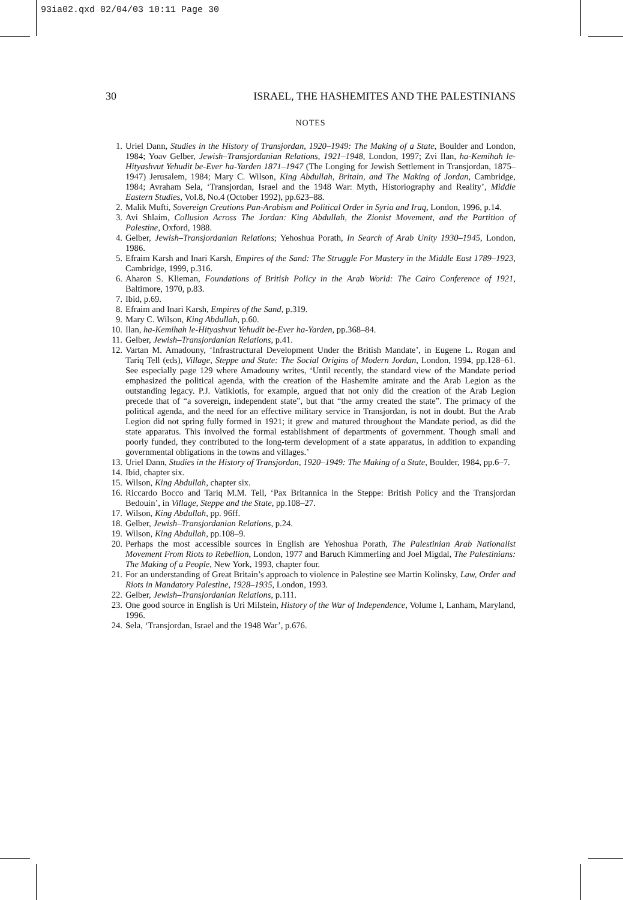93ia02.qxd 02/04/03 10:11 Page 30
30 ISRAEL, THE HASHEMITES AND THE PALESTINIANS
NOTES
1. Uriel Dann, Studies in the History of Transjordan, 1920–1949: The Making of a State, Boulder and London, 1984; Yoav Gelber, Jewish–Transjordanian Relations, 1921–1948, London, 1997; Zvi Ilan, ha-Kemihah le-Hityashvut Yehudit be-Ever ha-Yarden 1871–1947 (The Longing for Jewish Settlement in Transjordan, 1875–1947) Jerusalem, 1984; Mary C. Wilson, King Abdullah, Britain, and The Making of Jordan, Cambridge, 1984; Avraham Sela, ‘Transjordan, Israel and the 1948 War: Myth, Historiography and Reality’, Middle Eastern Studies, Vol.8, No.4 (October 1992), pp.623–88.
2. Malik Mufti, Sovereign Creations Pan-Arabism and Political Order in Syria and Iraq, London, 1996, p.14.
3. Avi Shlaim, Collusion Across The Jordan: King Abdullah, the Zionist Movement, and the Partition of Palestine, Oxford, 1988.
4. Gelber, Jewish–Transjordanian Relations; Yehoshua Porath, In Search of Arab Unity 1930–1945, London, 1986.
5. Efraim Karsh and Inari Karsh, Empires of the Sand: The Struggle For Mastery in the Middle East 1789–1923, Cambridge, 1999, p.316.
6. Aharon S. Klieman, Foundations of British Policy in the Arab World: The Cairo Conference of 1921, Baltimore, 1970, p.83.
7. Ibid, p.69.
8. Efraim and Inari Karsh, Empires of the Sand, p.319.
9. Mary C. Wilson, King Abdullah, p.60.
10. Ilan, ha-Kemihah le-Hityashvut Yehudit be-Ever ha-Yarden, pp.368–84.
11. Gelber, Jewish–Transjordanian Relations, p.41.
12. Vartan M. Amadouny, ‘Infrastructural Development Under the British Mandate’, in Eugene L. Rogan and Tariq Tell (eds), Village, Steppe and State: The Social Origins of Modern Jordan, London, 1994, pp.128–61. See especially page 129 where Amadouny writes, ‘Until recently, the standard view of the Mandate period emphasized the political agenda, with the creation of the Hashemite amirate and the Arab Legion as the outstanding legacy. P.J. Vatikiotis, for example, argued that not only did the creation of the Arab Legion precede that of “a sovereign, independent state”, but that “the army created the state”. The primacy of the political agenda, and the need for an effective military service in Transjordan, is not in doubt. But the Arab Legion did not spring fully formed in 1921; it grew and matured throughout the Mandate period, as did the state apparatus. This involved the formal establishment of departments of government. Though small and poorly funded, they contributed to the long-term development of a state apparatus, in addition to expanding governmental obligations in the towns and villages.’
13. Uriel Dann, Studies in the History of Transjordan, 1920–1949: The Making of a State, Boulder, 1984, pp.6–7.
14. Ibid, chapter six.
15. Wilson, King Abdullah, chapter six.
16. Riccardo Bocco and Tariq M.M. Tell, ‘Pax Britannica in the Steppe: British Policy and the Transjordan Bedouin’, in Village, Steppe and the State, pp.108–27.
17. Wilson, King Abdullah, pp. 96ff.
18. Gelber, Jewish–Transjordanian Relations, p.24.
19. Wilson, King Abdullah, pp.108–9.
20. Perhaps the most accessible sources in English are Yehoshua Porath, The Palestinian Arab Nationalist Movement From Riots to Rebellion, London, 1977 and Baruch Kimmerling and Joel Migdal, The Palestinians: The Making of a People, New York, 1993, chapter four.
21. For an understanding of Great Britain’s approach to violence in Palestine see Martin Kolinsky, Law, Order and Riots in Mandatory Palestine, 1928–1935, London, 1993.
22. Gelber, Jewish–Transjordanian Relations, p.111.
23. One good source in English is Uri Milstein, History of the War of Independence, Volume I, Lanham, Maryland, 1996.
24. Sela, ‘Transjordan, Israel and the 1948 War’, p.676.